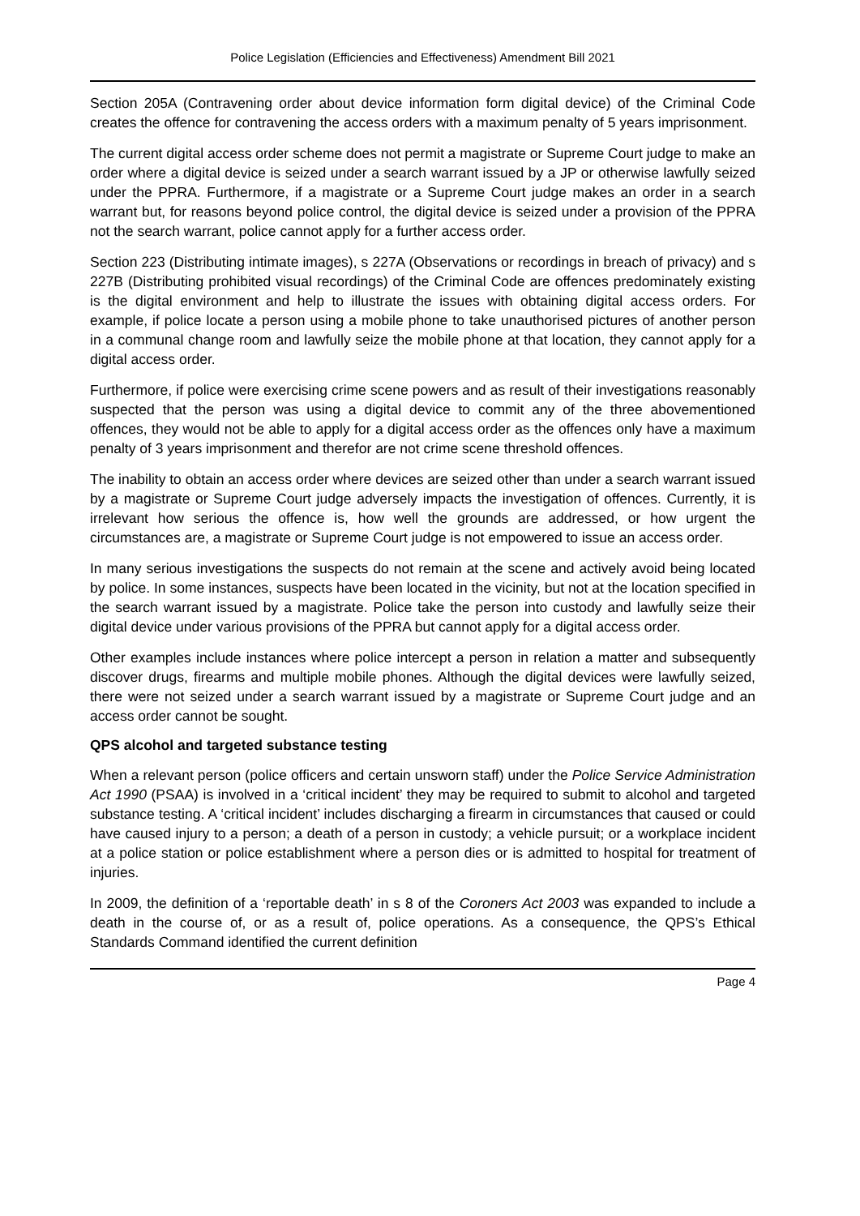Police Legislation (Efficiencies and Effectiveness) Amendment Bill 2021
Section 205A (Contravening order about device information form digital device) of the Criminal Code creates the offence for contravening the access orders with a maximum penalty of 5 years imprisonment.
The current digital access order scheme does not permit a magistrate or Supreme Court judge to make an order where a digital device is seized under a search warrant issued by a JP or otherwise lawfully seized under the PPRA. Furthermore, if a magistrate or a Supreme Court judge makes an order in a search warrant but, for reasons beyond police control, the digital device is seized under a provision of the PPRA not the search warrant, police cannot apply for a further access order.
Section 223 (Distributing intimate images), s 227A (Observations or recordings in breach of privacy) and s 227B (Distributing prohibited visual recordings) of the Criminal Code are offences predominately existing is the digital environment and help to illustrate the issues with obtaining digital access orders. For example, if police locate a person using a mobile phone to take unauthorised pictures of another person in a communal change room and lawfully seize the mobile phone at that location, they cannot apply for a digital access order.
Furthermore, if police were exercising crime scene powers and as result of their investigations reasonably suspected that the person was using a digital device to commit any of the three abovementioned offences, they would not be able to apply for a digital access order as the offences only have a maximum penalty of 3 years imprisonment and therefor are not crime scene threshold offences.
The inability to obtain an access order where devices are seized other than under a search warrant issued by a magistrate or Supreme Court judge adversely impacts the investigation of offences. Currently, it is irrelevant how serious the offence is, how well the grounds are addressed, or how urgent the circumstances are, a magistrate or Supreme Court judge is not empowered to issue an access order.
In many serious investigations the suspects do not remain at the scene and actively avoid being located by police. In some instances, suspects have been located in the vicinity, but not at the location specified in the search warrant issued by a magistrate. Police take the person into custody and lawfully seize their digital device under various provisions of the PPRA but cannot apply for a digital access order.
Other examples include instances where police intercept a person in relation a matter and subsequently discover drugs, firearms and multiple mobile phones. Although the digital devices were lawfully seized, there were not seized under a search warrant issued by a magistrate or Supreme Court judge and an access order cannot be sought.
QPS alcohol and targeted substance testing
When a relevant person (police officers and certain unsworn staff) under the Police Service Administration Act 1990 (PSAA) is involved in a ‘critical incident’ they may be required to submit to alcohol and targeted substance testing. A ‘critical incident’ includes discharging a firearm in circumstances that caused or could have caused injury to a person; a death of a person in custody; a vehicle pursuit; or a workplace incident at a police station or police establishment where a person dies or is admitted to hospital for treatment of injuries.
In 2009, the definition of a ‘reportable death’ in s 8 of the Coroners Act 2003 was expanded to include a death in the course of, or as a result of, police operations. As a consequence, the QPS’s Ethical Standards Command identified the current definition
Page 4